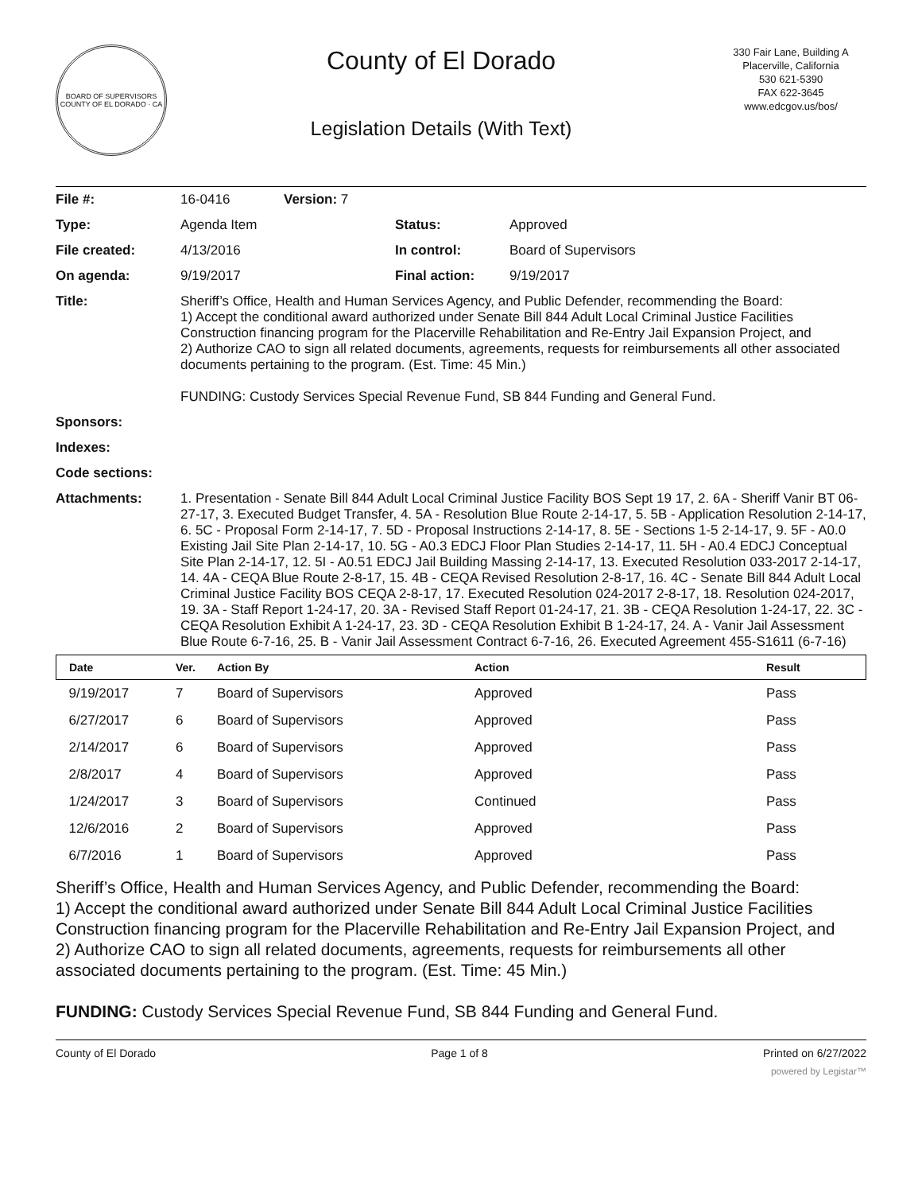BOARD OF SUPERVISORS
COUNTY OF EL DORADO · CA
County of El Dorado
Legislation Details (With Text)
330 Fair Lane, Building A
Placerville, California
530 621-5390
FAX 622-3645
www.edcgov.us/bos/
| File #: | 16-0416 | Version: 7 | |
| Type: | Agenda Item | | Status: Approved |
| File created: | 4/13/2016 | | In control: Board of Supervisors |
| On agenda: | 9/19/2017 | | Final action: 9/19/2017 |
| Title: | Sheriff’s Office, Health and Human Services Agency, and Public Defender, recommending the Board: 1) Accept the conditional award authorized under Senate Bill 844 Adult Local Criminal Justice Facilities Construction financing program for the Placerville Rehabilitation and Re-Entry Jail Expansion Project, and 2) Authorize CAO to sign all related documents, agreements, requests for reimbursements all other associated documents pertaining to the program. (Est. Time: 45 Min.) FUNDING: Custody Services Special Revenue Fund, SB 844 Funding and General Fund. | | |
| Sponsors: | | | |
| Indexes: | | | |
| Code sections: | | | |
| Attachments: | 1. Presentation - Senate Bill 844 Adult Local Criminal Justice Facility BOS Sept 19 17, 2. 6A - Sheriff Vanir BT 06-27-17, 3. Executed Budget Transfer, 4. 5A - Resolution Blue Route 2-14-17, 5. 5B - Application Resolution 2-14-17, 6. 5C - Proposal Form 2-14-17, 7. 5D - Proposal Instructions 2-14-17, 8. 5E - Sections 1-5 2-14-17, 9. 5F - A0.0 Existing Jail Site Plan 2-14-17, 10. 5G - A0.3 EDCJ Floor Plan Studies 2-14-17, 11. 5H - A0.4 EDCJ Conceptual Site Plan 2-14-17, 12. 5I - A0.51 EDCJ Jail Building Massing 2-14-17, 13. Executed Resolution 033-2017 2-14-17, 14. 4A - CEQA Blue Route 2-8-17, 15. 4B - CEQA Revised Resolution 2-8-17, 16. 4C - Senate Bill 844 Adult Local Criminal Justice Facility BOS CEQA 2-8-17, 17. Executed Resolution 024-2017 2-8-17, 18. Resolution 024-2017, 19. 3A - Staff Report 1-24-17, 20. 3A - Revised Staff Report 01-24-17, 21. 3B - CEQA Resolution 1-24-17, 22. 3C - CEQA Resolution Exhibit A 1-24-17, 23. 3D - CEQA Resolution Exhibit B 1-24-17, 24. A - Vanir Jail Assessment Blue Route 6-7-16, 25. B - Vanir Jail Assessment Contract 6-7-16, 26. Executed Agreement 455-S1611 (6-7-16) | | |
| Date | Ver. | Action By | Action | Result |
| --- | --- | --- | --- | --- |
| 9/19/2017 | 7 | Board of Supervisors | Approved | Pass |
| 6/27/2017 | 6 | Board of Supervisors | Approved | Pass |
| 2/14/2017 | 6 | Board of Supervisors | Approved | Pass |
| 2/8/2017 | 4 | Board of Supervisors | Approved | Pass |
| 1/24/2017 | 3 | Board of Supervisors | Continued | Pass |
| 12/6/2016 | 2 | Board of Supervisors | Approved | Pass |
| 6/7/2016 | 1 | Board of Supervisors | Approved | Pass |
Sheriff’s Office, Health and Human Services Agency, and Public Defender, recommending the Board:
1) Accept the conditional award authorized under Senate Bill 844 Adult Local Criminal Justice Facilities Construction financing program for the Placerville Rehabilitation and Re-Entry Jail Expansion Project, and
2) Authorize CAO to sign all related documents, agreements, requests for reimbursements all other associated documents pertaining to the program. (Est. Time: 45 Min.)
FUNDING: Custody Services Special Revenue Fund, SB 844 Funding and General Fund.
County of El Dorado Page 1 of 8 Printed on 6/27/2022
powered by Legistar™